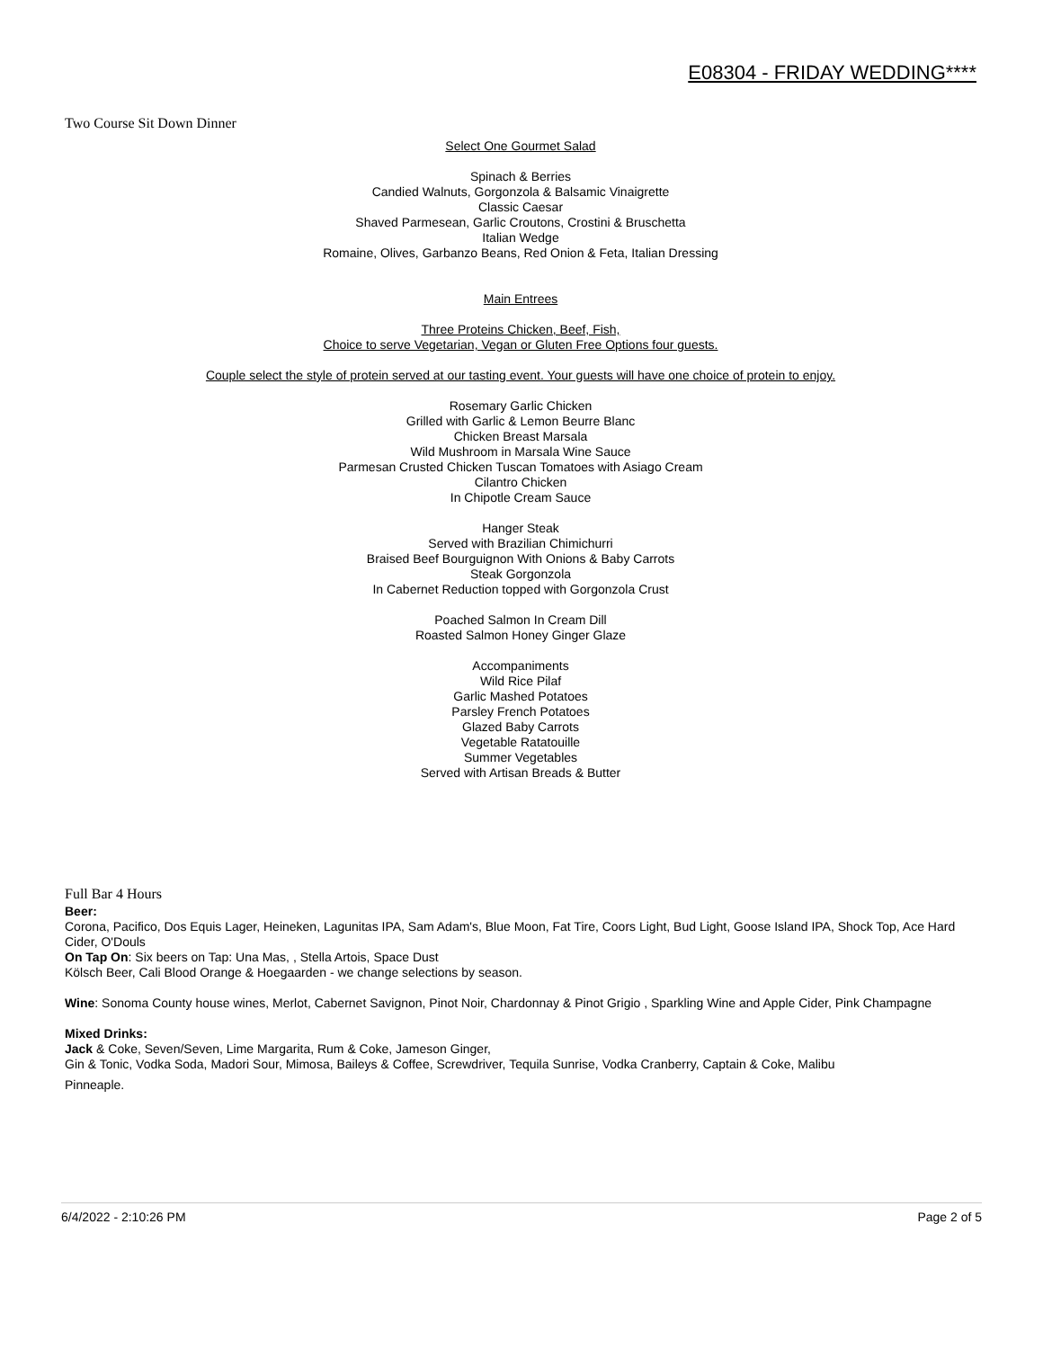E08304 - FRIDAY WEDDING****
Two Course Sit Down Dinner
Select One Gourmet Salad
Spinach & Berries
Candied Walnuts, Gorgonzola & Balsamic Vinaigrette
Classic Caesar
Shaved Parmesean, Garlic Croutons, Crostini & Bruschetta
Italian Wedge
Romaine, Olives, Garbanzo Beans, Red Onion & Feta, Italian Dressing
Main Entrees
Three Proteins Chicken, Beef, Fish,
Choice to serve Vegetarian, Vegan or Gluten Free Options four guests.
Couple select the style of protein served at our tasting event. Your guests will have one choice of protein to enjoy.
Rosemary Garlic Chicken
Grilled with Garlic & Lemon Beurre Blanc
Chicken Breast Marsala
Wild Mushroom in Marsala Wine Sauce
Parmesan Crusted Chicken Tuscan Tomatoes with Asiago Cream
Cilantro Chicken
In Chipotle Cream Sauce
Hanger Steak
Served with Brazilian Chimichurri
Braised Beef Bourguignon With Onions & Baby Carrots
Steak Gorgonzola
In Cabernet Reduction topped with Gorgonzola Crust
Poached Salmon In Cream Dill
Roasted Salmon Honey Ginger Glaze
Accompaniments
Wild Rice Pilaf
Garlic Mashed Potatoes
Parsley French Potatoes
Glazed Baby Carrots
Vegetable Ratatouille
Summer Vegetables
Served with Artisan Breads & Butter
Full Bar 4 Hours
Beer:
Corona, Pacifico, Dos Equis Lager, Heineken, Lagunitas IPA, Sam Adam's, Blue Moon, Fat Tire, Coors Light, Bud Light, Goose Island IPA, Shock Top, Ace Hard Cider, O'Douls
On Tap On: Six beers on Tap: Una Mas, , Stella Artois, Space Dust
Kölsch Beer, Cali Blood Orange & Hoegaarden - we change selections by season.
Wine: Sonoma County house wines, Merlot, Cabernet Savignon, Pinot Noir, Chardonnay & Pinot Grigio , Sparkling Wine and Apple Cider, Pink Champagne
Mixed Drinks:
Jack & Coke, Seven/Seven, Lime Margarita, Rum & Coke, Jameson Ginger,
Gin & Tonic, Vodka Soda, Madori Sour, Mimosa, Baileys & Coffee, Screwdriver, Tequila Sunrise, Vodka Cranberry, Captain & Coke, Malibu
Pinneaple.
6/4/2022 - 2:10:26 PM Page 2 of 5